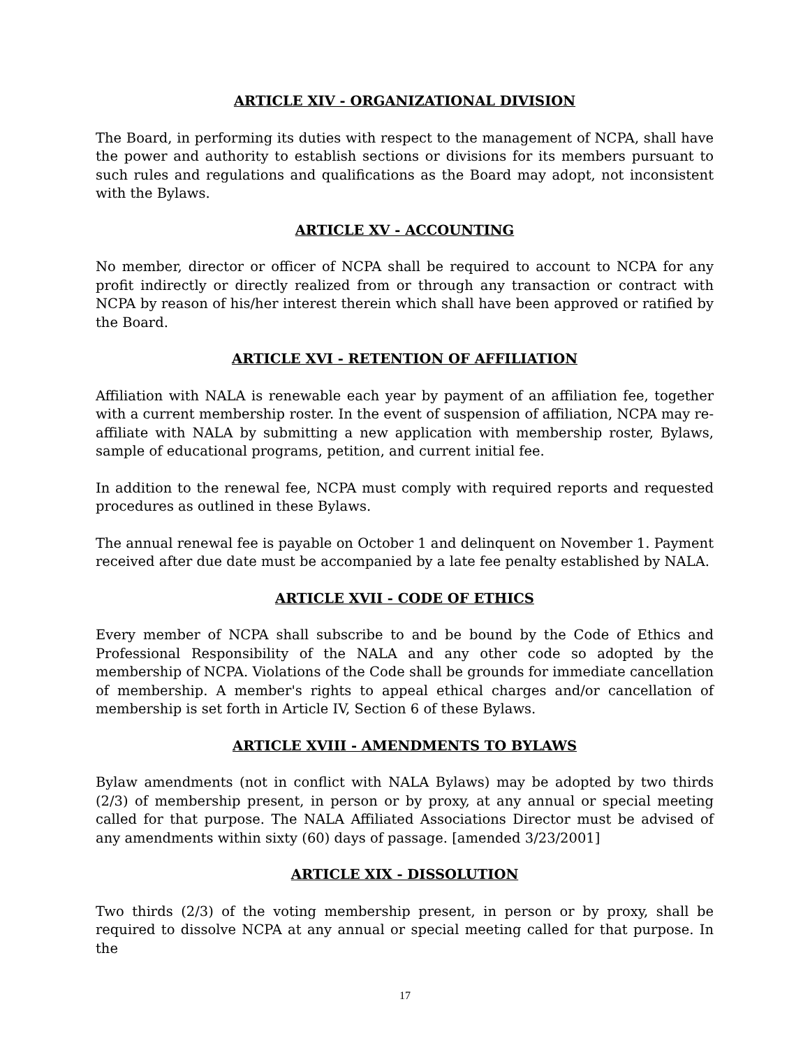ARTICLE XIV - ORGANIZATIONAL DIVISION
The Board, in performing its duties with respect to the management of NCPA, shall have the power and authority to establish sections or divisions for its members pursuant to such rules and regulations and qualifications as the Board may adopt, not inconsistent with the Bylaws.
ARTICLE XV - ACCOUNTING
No member, director or officer of NCPA shall be required to account to NCPA for any profit indirectly or directly realized from or through any transaction or contract with NCPA by reason of his/her interest therein which shall have been approved or ratified by the Board.
ARTICLE XVI - RETENTION OF AFFILIATION
Affiliation with NALA is renewable each year by payment of an affiliation fee, together with a current membership roster. In the event of suspension of affiliation, NCPA may re-affiliate with NALA by submitting a new application with membership roster, Bylaws, sample of educational programs, petition, and current initial fee.
In addition to the renewal fee, NCPA must comply with required reports and requested procedures as outlined in these Bylaws.
The annual renewal fee is payable on October 1 and delinquent on November 1. Payment received after due date must be accompanied by a late fee penalty established by NALA.
ARTICLE XVII - CODE OF ETHICS
Every member of NCPA shall subscribe to and be bound by the Code of Ethics and Professional Responsibility of the NALA and any other code so adopted by the membership of NCPA. Violations of the Code shall be grounds for immediate cancellation of membership. A member's rights to appeal ethical charges and/or cancellation of membership is set forth in Article IV, Section 6 of these Bylaws.
ARTICLE XVIII - AMENDMENTS TO BYLAWS
Bylaw amendments (not in conflict with NALA Bylaws) may be adopted by two thirds (2/3) of membership present, in person or by proxy, at any annual or special meeting called for that purpose. The NALA Affiliated Associations Director must be advised of any amendments within sixty (60) days of passage. [amended 3/23/2001]
ARTICLE XIX - DISSOLUTION
Two thirds (2/3) of the voting membership present, in person or by proxy, shall be required to dissolve NCPA at any annual or special meeting called for that purpose. In the
17